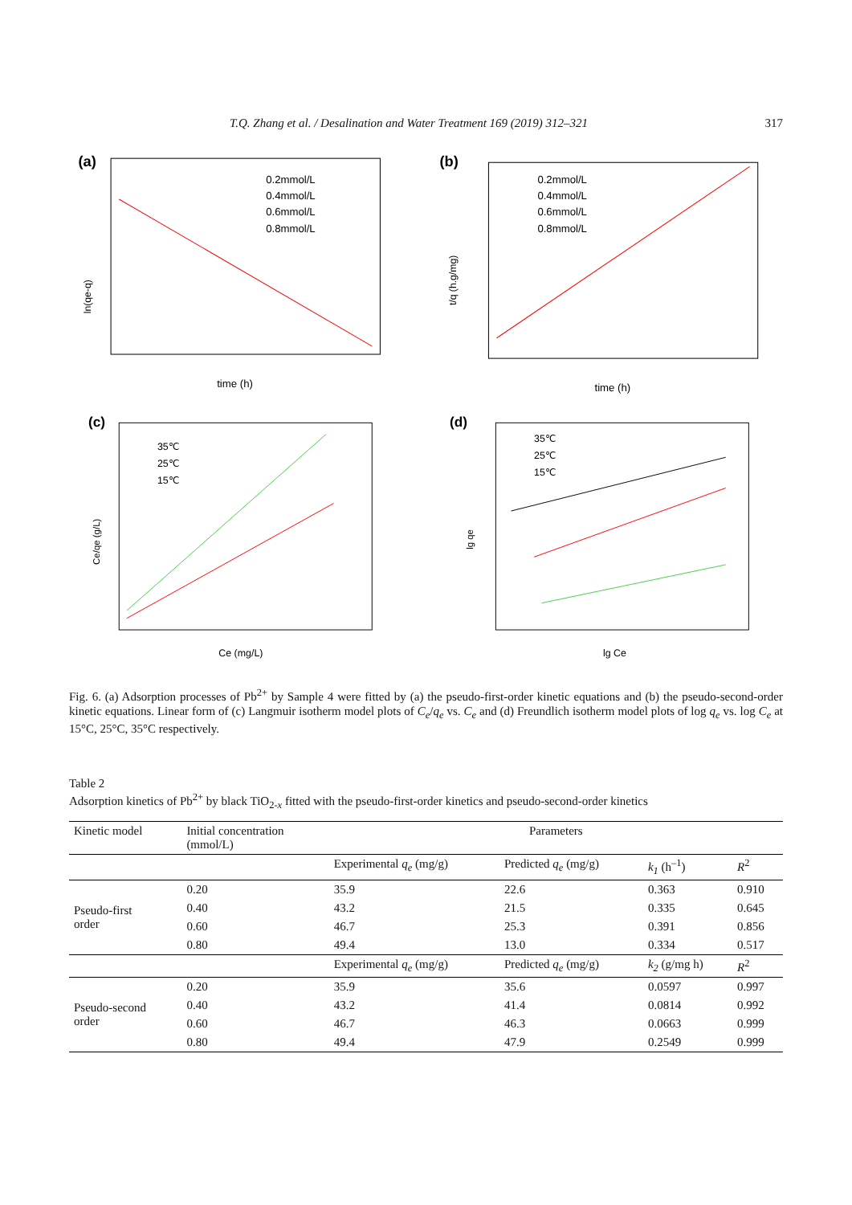T.Q. Zhang et al. / Desalination and Water Treatment 169 (2019) 312–321 317
(a)
0.2mmol/L
0.4mmol/L
0.6mmol/L
0.8mmol/L
time (h)
ln(qe-q)
(b)
0.2mmol/L
0.4mmol/L
0.6mmol/L
0.8mmol/L
time (h)
t/q (h.g/mg)
(c)
35℃
25℃
15℃
Ce (mg/L)
Ce/qe (g/L)
(d)
35℃
25℃
15℃
lg Ce
lg qe
Fig. 6. (a) Adsorption processes of Pb<sup>2+</sup> by Sample 4 were fitted by (a) the pseudo-first-order kinetic equations and (b) the pseudo-second-order kinetic equations. Linear form of (c) Langmuir isotherm model plots of C<sub>e</sub>/q<sub>e</sub> vs. C<sub>e</sub> and (d) Freundlich isotherm model plots of log q<sub>e</sub> vs. log C<sub>e</sub> at 15°C, 25°C, 35°C respectively.
Table 2
Adsorption kinetics of Pb<sup>2+</sup> by black TiO<sub>2-x</sub> fitted with the pseudo-first-order kinetics and pseudo-second-order kinetics
| Kinetic model | Initial concentration (mmol/L) | Parameters | | | |
| --- | --- | --- | --- | --- | --- |
| | | Experimental q<sub>e</sub> (mg/g) | Predicted q<sub>e</sub> (mg/g) | k<sub>1</sub> (h<sup>–1</sup>) | R<sup>2</sup> |
| Pseudo-first order | 0.20 | 35.9 | 22.6 | 0.363 | 0.910 |
| | 0.40 | 43.2 | 21.5 | 0.335 | 0.645 |
| | 0.60 | 46.7 | 25.3 | 0.391 | 0.856 |
| | 0.80 | 49.4 | 13.0 | 0.334 | 0.517 |
| | | Experimental q<sub>e</sub> (mg/g) | Predicted q<sub>e</sub> (mg/g) | k<sub>2</sub> (g/mg h) | R<sup>2</sup> |
| Pseudo-second order | 0.20 | 35.9 | 35.6 | 0.0597 | 0.997 |
| | 0.40 | 43.2 | 41.4 | 0.0814 | 0.992 |
| | 0.60 | 46.7 | 46.3 | 0.0663 | 0.999 |
| | 0.80 | 49.4 | 47.9 | 0.2549 | 0.999 |